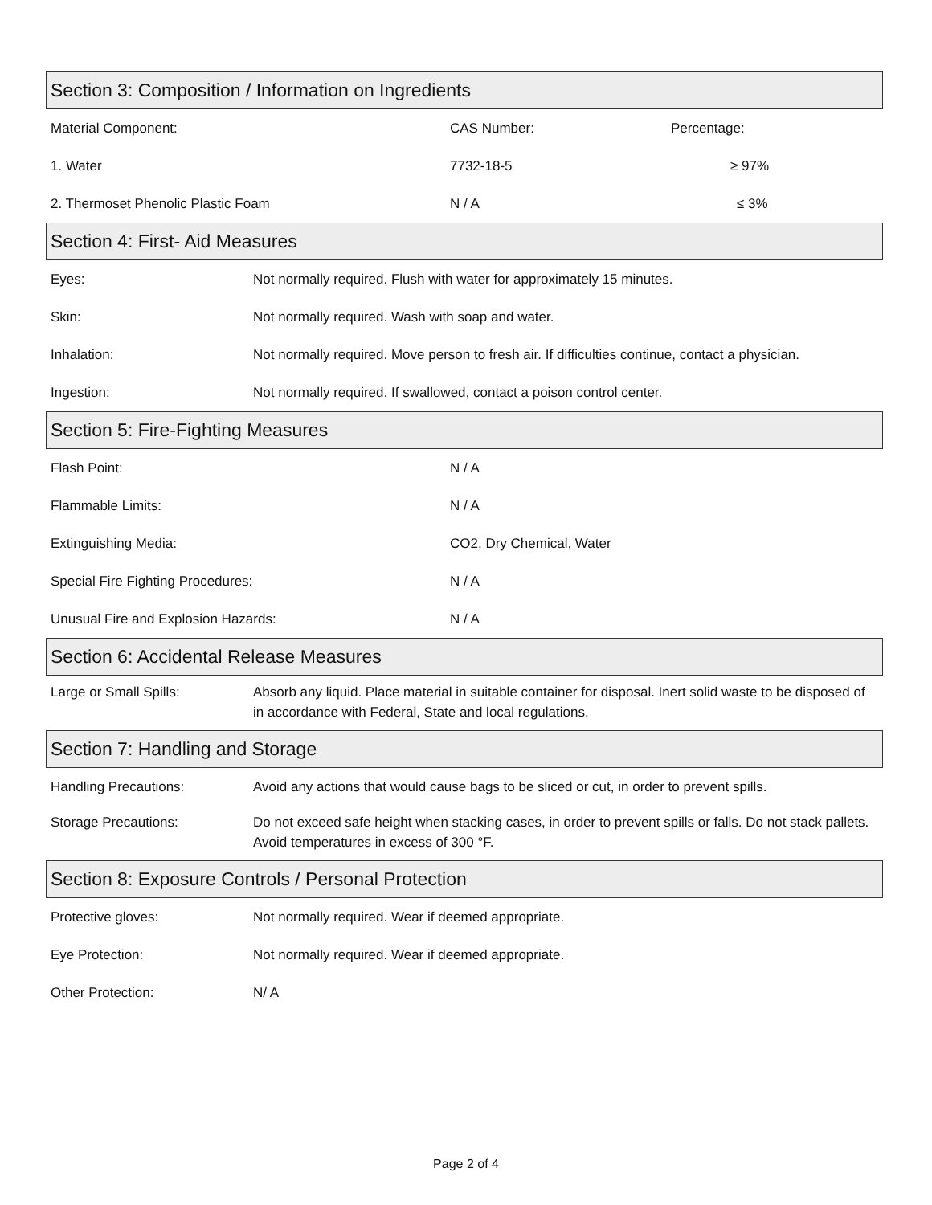Section 3: Composition / Information on Ingredients
| Material Component: | CAS Number: | Percentage: |
| 1. Water | 7732-18-5 | ≥ 97% |
| 2. Thermoset Phenolic Plastic Foam | N / A | ≤ 3% |
Section 4: First- Aid Measures
| Eyes: | Not normally required. Flush with water for approximately 15 minutes. |
| Skin: | Not normally required. Wash with soap and water. |
| Inhalation: | Not normally required. Move person to fresh air. If difficulties continue, contact a physician. |
| Ingestion: | Not normally required. If swallowed, contact a poison control center. |
Section 5: Fire-Fighting Measures
| Flash Point: | N / A |
| Flammable Limits: | N / A |
| Extinguishing Media: | CO2, Dry Chemical, Water |
| Special Fire Fighting Procedures: | N / A |
| Unusual Fire and Explosion Hazards: | N / A |
Section 6: Accidental Release Measures
| Large or Small Spills: | Absorb any liquid. Place material in suitable container for disposal. Inert solid waste to be disposed of in accordance with Federal, State and local regulations. |
Section 7: Handling and Storage
| Handling Precautions: | Avoid any actions that would cause bags to be sliced or cut, in order to prevent spills. |
| Storage Precautions: | Do not exceed safe height when stacking cases, in order to prevent spills or falls. Do not stack pallets. Avoid temperatures in excess of 300 °F. |
Section 8: Exposure Controls / Personal Protection
| Protective gloves: | Not normally required. Wear if deemed appropriate. |
| Eye Protection: | Not normally required. Wear if deemed appropriate. |
| Other Protection: | N/ A |
Page 2 of 4